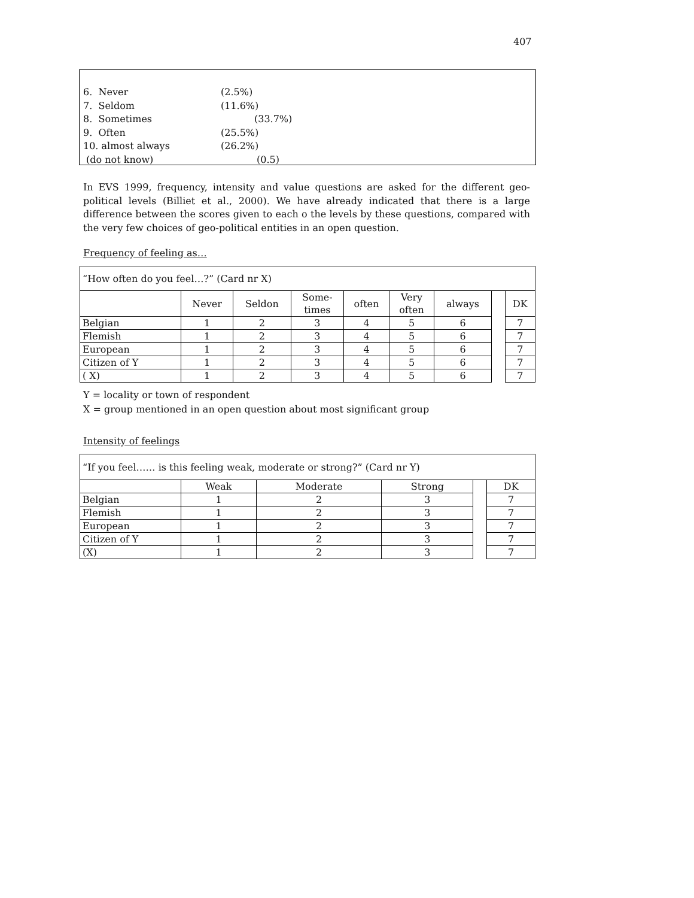407
6. Never (2.5%)
7. Seldom (11.6%)
8. Sometimes (33.7%)
9. Often (25.5%)
10. almost always (26.2%)
(do not know) (0.5)
In EVS 1999, frequency, intensity and value questions are asked for the different geo-political levels (Billiet et al., 2000). We have already indicated that there is a large difference between the scores given to each o the levels by these questions, compared with the very few choices of geo-political entities in an open question.
Frequency of feeling as…
| “How often do you feel…?” (Card nr X) | | | | | | | | |
| | Never | Seldon | Some- times | often | Very often | always | | DK |
| Belgian | 1 | 2 | 3 | 4 | 5 | 6 | | 7 |
| Flemish | 1 | 2 | 3 | 4 | 5 | 6 | | 7 |
| European | 1 | 2 | 3 | 4 | 5 | 6 | | 7 |
| Citizen of Y | 1 | 2 | 3 | 4 | 5 | 6 | | 7 |
| ( X) | 1 | 2 | 3 | 4 | 5 | 6 | | 7 |
Y = locality or town of respondent
X = group mentioned in an open question about most significant group
Intensity of feelings
| “If you feel…… is this feeling weak, moderate or strong?” (Card nr Y) | | | | | |
| | Weak | Moderate | Strong | | DK |
| Belgian | 1 | 2 | 3 | | 7 |
| Flemish | 1 | 2 | 3 | | 7 |
| European | 1 | 2 | 3 | | 7 |
| Citizen of Y | 1 | 2 | 3 | | 7 |
| (X) | 1 | 2 | 3 | | 7 |